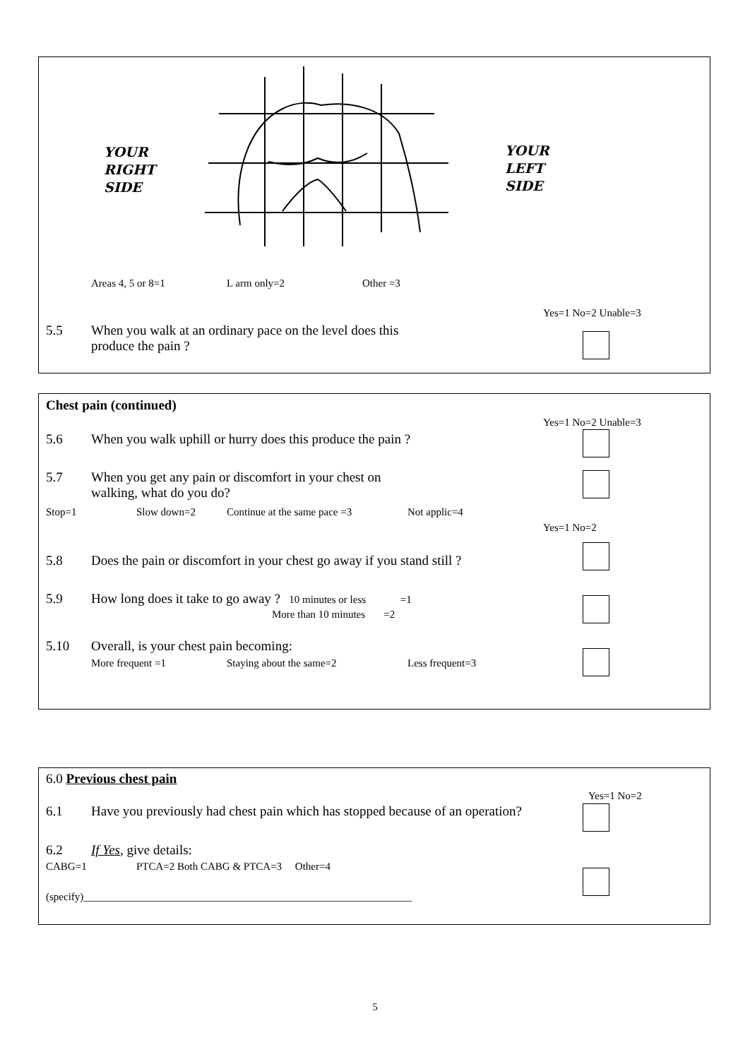YOUR
RIGHT
SIDE
YOUR
LEFT
SIDE
Areas 4, 5 or 8=1 L arm only=2 Other =3
Yes=1 No=2 Unable=3
5.5 When you walk at an ordinary pace on the level does this
produce the pain ?
Chest pain (continued)
Yes=1 No=2 Unable=3
5.6 When you walk uphill or hurry does this produce the pain ?
5.7 When you get any pain or discomfort in your chest on
walking, what do you do?
Stop=1 Slow down=2 Continue at the same pace =3 Not applic=4
Yes=1 No=2
5.8 Does the pain or discomfort in your chest go away if you stand still ?
5.9 How long does it take to go away ? 10 minutes or less =1
More than 10 minutes =2
5.10 Overall, is your chest pain becoming:
More frequent =1 Staying about the same=2 Less frequent=3
6.0 Previous chest pain
Yes=1 No=2
6.1 Have you previously had chest pain which has stopped because of an operation?
6.2 If Yes, give details:
CABG=1
PTCA=2 Both CABG & PTCA=3 Other=4
(specify)______________________________________________________________
5